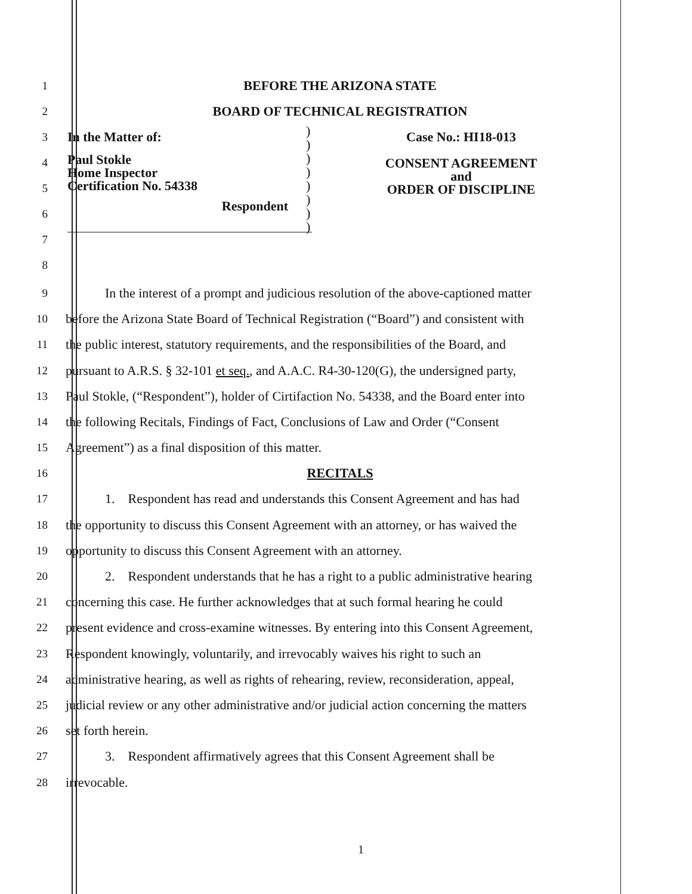1
BEFORE THE ARIZONA STATE
2
BOARD OF TECHNICAL REGISTRATION
3
4
5
6
7
8
In the Matter of:
Paul Stokle
Home Inspector
Certification No. 54338
Respondent
)
)
)
)
)
)
)
)
Case No.: HI18-013
CONSENT AGREEMENT
and
ORDER OF DISCIPLINE
9
In the interest of a prompt and judicious resolution of the above-captioned matter
10
before the Arizona State Board of Technical Registration (“Board”) and consistent with
11
the public interest, statutory requirements, and the responsibilities of the Board, and
12
pursuant to A.R.S. § 32-101 et seq., and A.A.C. R4-30-120(G), the undersigned party,
13
Paul Stokle, (“Respondent”), holder of Cirtifaction No. 54338, and the Board enter into
14
the following Recitals, Findings of Fact, Conclusions of Law and Order (“Consent
15
Agreement”) as a final disposition of this matter.
16
RECITALS
17
1. Respondent has read and understands this Consent Agreement and has had
18
the opportunity to discuss this Consent Agreement with an attorney, or has waived the
19
opportunity to discuss this Consent Agreement with an attorney.
20
2. Respondent understands that he has a right to a public administrative hearing
21
concerning this case. He further acknowledges that at such formal hearing he could
22
present evidence and cross-examine witnesses. By entering into this Consent Agreement,
23
Respondent knowingly, voluntarily, and irrevocably waives his right to such an
24
administrative hearing, as well as rights of rehearing, review, reconsideration, appeal,
25
judicial review or any other administrative and/or judicial action concerning the matters
26
set forth herein.
27
3. Respondent affirmatively agrees that this Consent Agreement shall be
28
irrevocable.
1